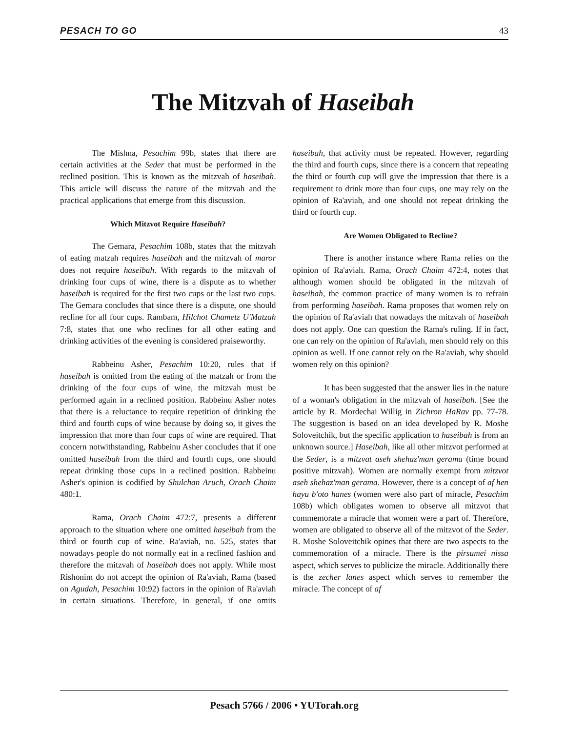PESACH TO GO 43
The Mitzvah of Haseibah
The Mishna, Pesachim 99b, states that there are certain activities at the Seder that must be performed in the reclined position. This is known as the mitzvah of haseibah. This article will discuss the nature of the mitzvah and the practical applications that emerge from this discussion.
Which Mitzvot Require Haseibah?
The Gemara, Pesachim 108b, states that the mitzvah of eating matzah requires haseibah and the mitzvah of maror does not require haseibah. With regards to the mitzvah of drinking four cups of wine, there is a dispute as to whether haseibah is required for the first two cups or the last two cups. The Gemara concludes that since there is a dispute, one should recline for all four cups. Rambam, Hilchot Chametz U'Matzah 7:8, states that one who reclines for all other eating and drinking activities of the evening is considered praiseworthy.
Rabbeinu Asher, Pesachim 10:20, rules that if haseibah is omitted from the eating of the matzah or from the drinking of the four cups of wine, the mitzvah must be performed again in a reclined position. Rabbeinu Asher notes that there is a reluctance to require repetition of drinking the third and fourth cups of wine because by doing so, it gives the impression that more than four cups of wine are required. That concern notwithstanding, Rabbeinu Asher concludes that if one omitted haseibah from the third and fourth cups, one should repeat drinking those cups in a reclined position. Rabbeinu Asher's opinion is codified by Shulchan Aruch, Orach Chaim 480:1.
Rama, Orach Chaim 472:7, presents a different approach to the situation where one omitted haseibah from the third or fourth cup of wine. Ra'aviah, no. 525, states that nowadays people do not normally eat in a reclined fashion and therefore the mitzvah of haseibah does not apply. While most Rishonim do not accept the opinion of Ra'aviah, Rama (based on Agudah, Pesachim 10:92) factors in the opinion of Ra'aviah in certain situations. Therefore, in general, if one omits haseibah, that activity must be repeated. However, regarding the third and fourth cups, since there is a concern that repeating the third or fourth cup will give the impression that there is a requirement to drink more than four cups, one may rely on the opinion of Ra'aviah, and one should not repeat drinking the third or fourth cup.
Are Women Obligated to Recline?
There is another instance where Rama relies on the opinion of Ra'aviah. Rama, Orach Chaim 472:4, notes that although women should be obligated in the mitzvah of haseibah, the common practice of many women is to refrain from performing haseibah. Rama proposes that women rely on the opinion of Ra'aviah that nowadays the mitzvah of haseibah does not apply. One can question the Rama's ruling. If in fact, one can rely on the opinion of Ra'aviah, men should rely on this opinion as well. If one cannot rely on the Ra'aviah, why should women rely on this opinion?
It has been suggested that the answer lies in the nature of a woman's obligation in the mitzvah of haseibah. [See the article by R. Mordechai Willig in Zichron HaRav pp. 77-78. The suggestion is based on an idea developed by R. Moshe Soloveitchik, but the specific application to haseibah is from an unknown source.] Haseibah, like all other mitzvot performed at the Seder, is a mitzvat aseh shehaz'man gerama (time bound positive mitzvah). Women are normally exempt from mitzvot aseh shehaz'man gerama. However, there is a concept of af hen hayu b'oto hanes (women were also part of miracle, Pesachim 108b) which obligates women to observe all mitzvot that commemorate a miracle that women were a part of. Therefore, women are obligated to observe all of the mitzvot of the Seder. R. Moshe Soloveitchik opines that there are two aspects to the commemoration of a miracle. There is the pirsumei nissa aspect, which serves to publicize the miracle. Additionally there is the zecher lanes aspect which serves to remember the miracle. The concept of af
Pesach 5766 / 2006 • YUTorah.org